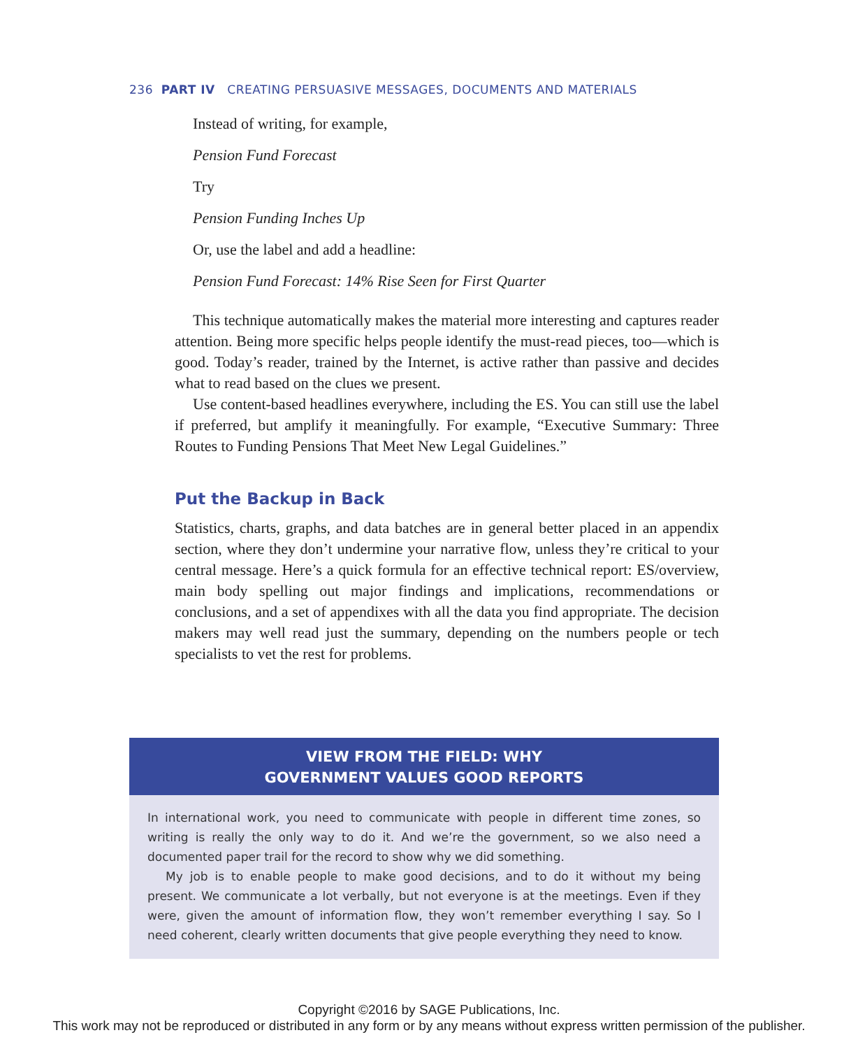236 PART IV CREATING PERSUASIVE MESSAGES, DOCUMENTS AND MATERIALS
Instead of writing, for example,
Pension Fund Forecast
Try
Pension Funding Inches Up
Or, use the label and add a headline:
Pension Fund Forecast: 14% Rise Seen for First Quarter
This technique automatically makes the material more interesting and captures reader attention. Being more specific helps people identify the must-read pieces, too—which is good. Today’s reader, trained by the Internet, is active rather than passive and decides what to read based on the clues we present.
Use content-based headlines everywhere, including the ES. You can still use the label if preferred, but amplify it meaningfully. For example, “Executive Summary: Three Routes to Funding Pensions That Meet New Legal Guidelines.”
Put the Backup in Back
Statistics, charts, graphs, and data batches are in general better placed in an appendix section, where they don’t undermine your narrative flow, unless they’re critical to your central message. Here’s a quick formula for an effective technical report: ES/overview, main body spelling out major findings and implications, recommendations or conclusions, and a set of appendixes with all the data you find appropriate. The decision makers may well read just the summary, depending on the numbers people or tech specialists to vet the rest for problems.
VIEW FROM THE FIELD: WHY
GOVERNMENT VALUES GOOD REPORTS
In international work, you need to communicate with people in different time zones, so writing is really the only way to do it. And we’re the government, so we also need a documented paper trail for the record to show why we did something.
My job is to enable people to make good decisions, and to do it without my being present. We communicate a lot verbally, but not everyone is at the meetings. Even if they were, given the amount of information flow, they won’t remember everything I say. So I need coherent, clearly written documents that give people everything they need to know.
Copyright ©2016 by SAGE Publications, Inc.
This work may not be reproduced or distributed in any form or by any means without express written permission of the publisher.